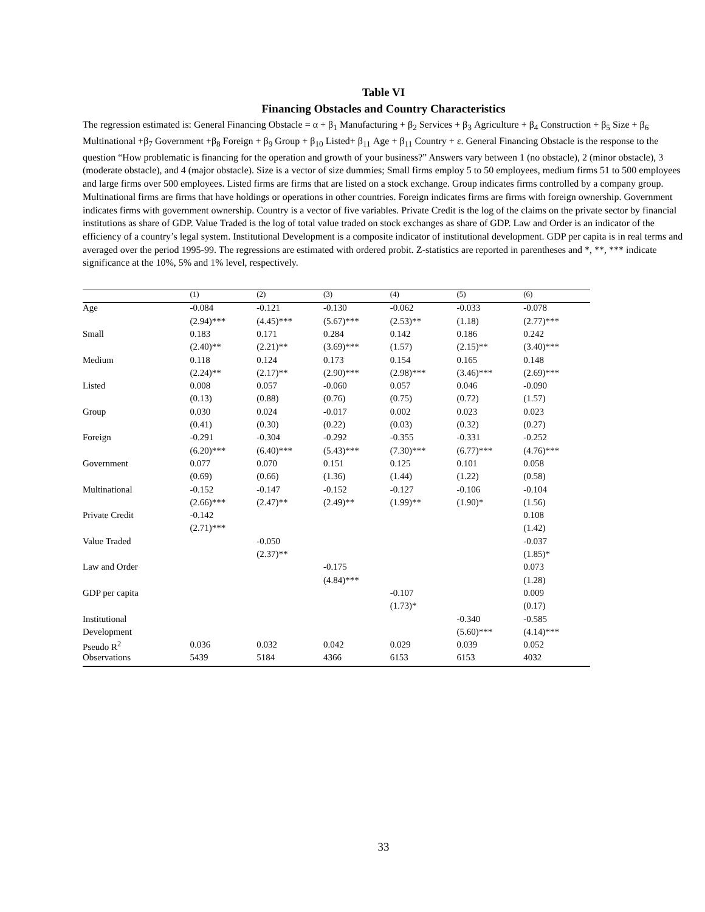Table VI
Financing Obstacles and Country Characteristics
The regression estimated is: General Financing Obstacle = α + β<sub>1</sub> Manufacturing + β<sub>2</sub> Services + β<sub>3</sub> Agriculture + β<sub>4</sub> Construction + β<sub>5</sub> Size + β<sub>6</sub> Multinational +β<sub>7</sub> Government +β<sub>8</sub> Foreign + β<sub>9</sub> Group + β<sub>10</sub> Listed+ β<sub>11</sub> Age + β<sub>11</sub> Country + ε. General Financing Obstacle is the response to the question “How problematic is financing for the operation and growth of your business?” Answers vary between 1 (no obstacle), 2 (minor obstacle), 3 (moderate obstacle), and 4 (major obstacle). Size is a vector of size dummies; Small firms employ 5 to 50 employees, medium firms 51 to 500 employees and large firms over 500 employees. Listed firms are firms that are listed on a stock exchange. Group indicates firms controlled by a company group. Multinational firms are firms that have holdings or operations in other countries. Foreign indicates firms are firms with foreign ownership. Government indicates firms with government ownership. Country is a vector of five variables. Private Credit is the log of the claims on the private sector by financial institutions as share of GDP. Value Traded is the log of total value traded on stock exchanges as share of GDP. Law and Order is an indicator of the efficiency of a country’s legal system. Institutional Development is a composite indicator of institutional development. GDP per capita is in real terms and averaged over the period 1995-99. The regressions are estimated with ordered probit. Z-statistics are reported in parentheses and *, **, *** indicate significance at the 10%, 5% and 1% level, respectively.
| | (1) | (2) | (3) | (4) | (5) | (6) |
| --- | --- | --- | --- | --- | --- | --- |
| Age | -0.084 | -0.121 | -0.130 | -0.062 | -0.033 | -0.078 |
| | (2.94)*** | (4.45)*** | (5.67)*** | (2.53)** | (1.18) | (2.77)*** |
| Small | 0.183 | 0.171 | 0.284 | 0.142 | 0.186 | 0.242 |
| | (2.40)** | (2.21)** | (3.69)*** | (1.57) | (2.15)** | (3.40)*** |
| Medium | 0.118 | 0.124 | 0.173 | 0.154 | 0.165 | 0.148 |
| | (2.24)** | (2.17)** | (2.90)*** | (2.98)*** | (3.46)*** | (2.69)*** |
| Listed | 0.008 | 0.057 | -0.060 | 0.057 | 0.046 | -0.090 |
| | (0.13) | (0.88) | (0.76) | (0.75) | (0.72) | (1.57) |
| Group | 0.030 | 0.024 | -0.017 | 0.002 | 0.023 | 0.023 |
| | (0.41) | (0.30) | (0.22) | (0.03) | (0.32) | (0.27) |
| Foreign | -0.291 | -0.304 | -0.292 | -0.355 | -0.331 | -0.252 |
| | (6.20)*** | (6.40)*** | (5.43)*** | (7.30)*** | (6.77)*** | (4.76)*** |
| Government | 0.077 | 0.070 | 0.151 | 0.125 | 0.101 | 0.058 |
| | (0.69) | (0.66) | (1.36) | (1.44) | (1.22) | (0.58) |
| Multinational | -0.152 | -0.147 | -0.152 | -0.127 | -0.106 | -0.104 |
| | (2.66)*** | (2.47)** | (2.49)** | (1.99)** | (1.90)* | (1.56) |
| Private Credit | -0.142 | | | | | 0.108 |
| | (2.71)*** | | | | | (1.42) |
| Value Traded | | -0.050 | | | | -0.037 |
| | | (2.37)** | | | | (1.85)* |
| Law and Order | | | -0.175 | | | 0.073 |
| | | | (4.84)*** | | | (1.28) |
| GDP per capita | | | | -0.107 | | 0.009 |
| | | | | (1.73)* | | (0.17) |
| Institutional | | | | | -0.340 | -0.585 |
| Development | | | | | (5.60)*** | (4.14)*** |
| Pseudo R<sup>2</sup> | 0.036 | 0.032 | 0.042 | 0.029 | 0.039 | 0.052 |
| Observations | 5439 | 5184 | 4366 | 6153 | 6153 | 4032 |
33